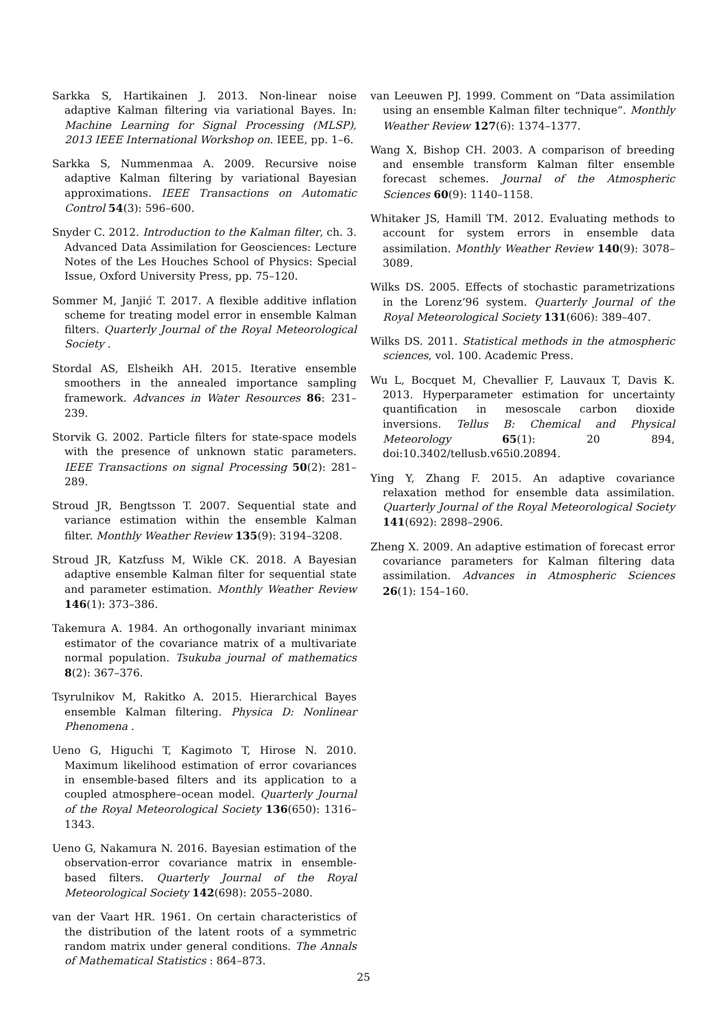Sarkka S, Hartikainen J. 2013. Non-linear noise adaptive Kalman filtering via variational Bayes. In: Machine Learning for Signal Processing (MLSP), 2013 IEEE International Workshop on. IEEE, pp. 1–6.
Sarkka S, Nummenmaa A. 2009. Recursive noise adaptive Kalman filtering by variational Bayesian approximations. IEEE Transactions on Automatic Control 54(3): 596–600.
Snyder C. 2012. Introduction to the Kalman filter, ch. 3. Advanced Data Assimilation for Geosciences: Lecture Notes of the Les Houches School of Physics: Special Issue, Oxford University Press, pp. 75–120.
Sommer M, Janjić T. 2017. A flexible additive inflation scheme for treating model error in ensemble Kalman filters. Quarterly Journal of the Royal Meteorological Society .
Stordal AS, Elsheikh AH. 2015. Iterative ensemble smoothers in the annealed importance sampling framework. Advances in Water Resources 86: 231–239.
Storvik G. 2002. Particle filters for state-space models with the presence of unknown static parameters. IEEE Transactions on signal Processing 50(2): 281–289.
Stroud JR, Bengtsson T. 2007. Sequential state and variance estimation within the ensemble Kalman filter. Monthly Weather Review 135(9): 3194–3208.
Stroud JR, Katzfuss M, Wikle CK. 2018. A Bayesian adaptive ensemble Kalman filter for sequential state and parameter estimation. Monthly Weather Review 146(1): 373–386.
Takemura A. 1984. An orthogonally invariant minimax estimator of the covariance matrix of a multivariate normal population. Tsukuba journal of mathematics 8(2): 367–376.
Tsyrulnikov M, Rakitko A. 2015. Hierarchical Bayes ensemble Kalman filtering. Physica D: Nonlinear Phenomena .
Ueno G, Higuchi T, Kagimoto T, Hirose N. 2010. Maximum likelihood estimation of error covariances in ensemble-based filters and its application to a coupled atmosphere–ocean model. Quarterly Journal of the Royal Meteorological Society 136(650): 1316–1343.
Ueno G, Nakamura N. 2016. Bayesian estimation of the observation-error covariance matrix in ensemble-based filters. Quarterly Journal of the Royal Meteorological Society 142(698): 2055–2080.
van der Vaart HR. 1961. On certain characteristics of the distribution of the latent roots of a symmetric random matrix under general conditions. The Annals of Mathematical Statistics : 864–873.
van Leeuwen PJ. 1999. Comment on “Data assimilation using an ensemble Kalman filter technique”. Monthly Weather Review 127(6): 1374–1377.
Wang X, Bishop CH. 2003. A comparison of breeding and ensemble transform Kalman filter ensemble forecast schemes. Journal of the Atmospheric Sciences 60(9): 1140–1158.
Whitaker JS, Hamill TM. 2012. Evaluating methods to account for system errors in ensemble data assimilation. Monthly Weather Review 140(9): 3078–3089.
Wilks DS. 2005. Effects of stochastic parametrizations in the Lorenz’96 system. Quarterly Journal of the Royal Meteorological Society 131(606): 389–407.
Wilks DS. 2011. Statistical methods in the atmospheric sciences, vol. 100. Academic Press.
Wu L, Bocquet M, Chevallier F, Lauvaux T, Davis K. 2013. Hyperparameter estimation for uncertainty quantification in mesoscale carbon dioxide inversions. Tellus B: Chemical and Physical Meteorology 65(1): 20 894, doi:10.3402/tellusb.v65i0.20894.
Ying Y, Zhang F. 2015. An adaptive covariance relaxation method for ensemble data assimilation. Quarterly Journal of the Royal Meteorological Society 141(692): 2898–2906.
Zheng X. 2009. An adaptive estimation of forecast error covariance parameters for Kalman filtering data assimilation. Advances in Atmospheric Sciences 26(1): 154–160.
25